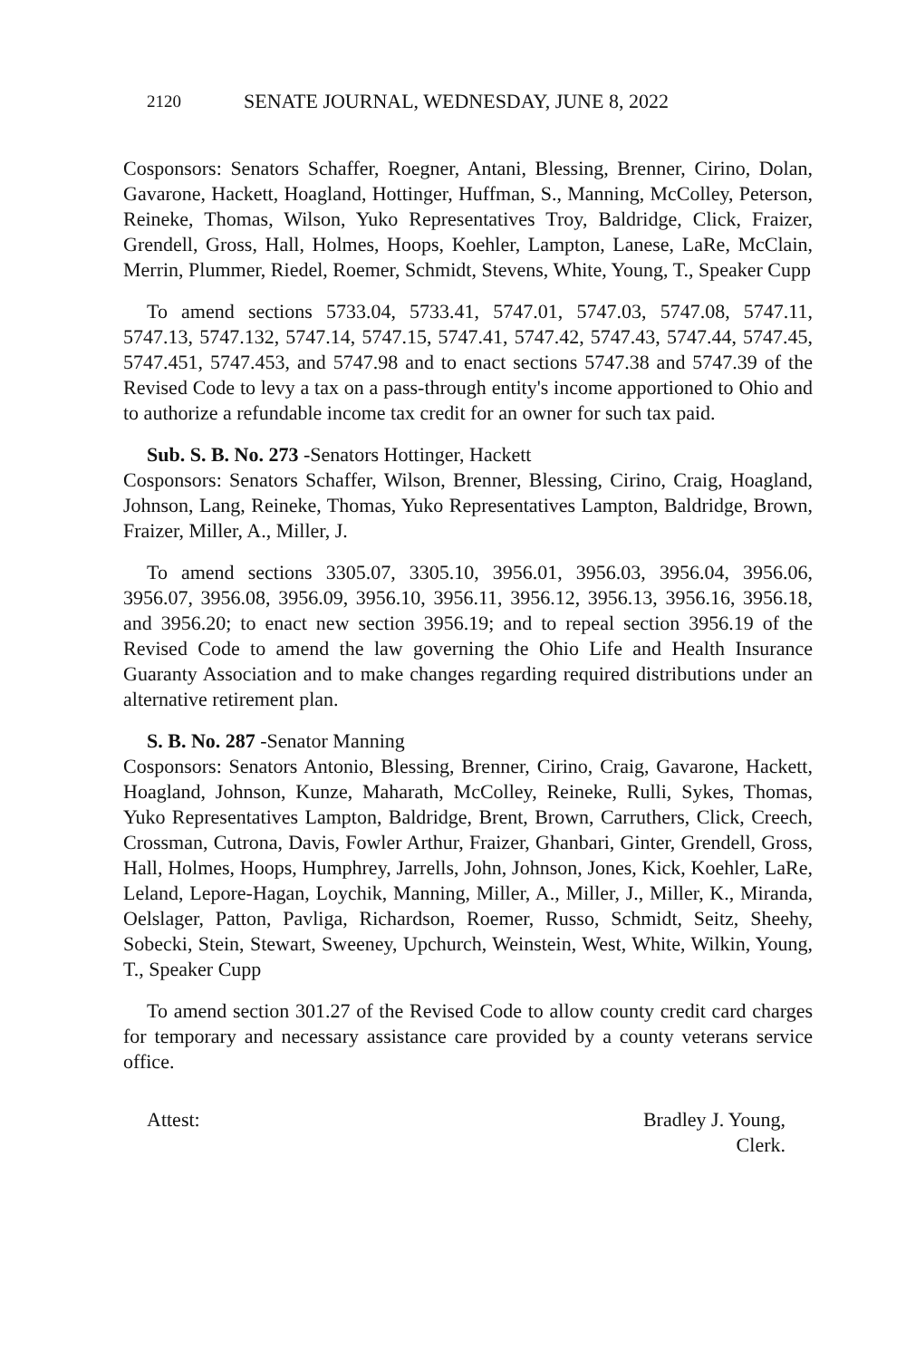2120 SENATE JOURNAL, WEDNESDAY, JUNE 8, 2022
Cosponsors: Senators Schaffer, Roegner, Antani, Blessing, Brenner, Cirino, Dolan, Gavarone, Hackett, Hoagland, Hottinger, Huffman, S., Manning, McColley, Peterson, Reineke, Thomas, Wilson, Yuko Representatives Troy, Baldridge, Click, Fraizer, Grendell, Gross, Hall, Holmes, Hoops, Koehler, Lampton, Lanese, LaRe, McClain, Merrin, Plummer, Riedel, Roemer, Schmidt, Stevens, White, Young, T., Speaker Cupp
To amend sections 5733.04, 5733.41, 5747.01, 5747.03, 5747.08, 5747.11, 5747.13, 5747.132, 5747.14, 5747.15, 5747.41, 5747.42, 5747.43, 5747.44, 5747.45, 5747.451, 5747.453, and 5747.98 and to enact sections 5747.38 and 5747.39 of the Revised Code to levy a tax on a pass-through entity's income apportioned to Ohio and to authorize a refundable income tax credit for an owner for such tax paid.
Sub. S. B. No. 273 -Senators Hottinger, Hackett
Cosponsors: Senators Schaffer, Wilson, Brenner, Blessing, Cirino, Craig, Hoagland, Johnson, Lang, Reineke, Thomas, Yuko Representatives Lampton, Baldridge, Brown, Fraizer, Miller, A., Miller, J.
To amend sections 3305.07, 3305.10, 3956.01, 3956.03, 3956.04, 3956.06, 3956.07, 3956.08, 3956.09, 3956.10, 3956.11, 3956.12, 3956.13, 3956.16, 3956.18, and 3956.20; to enact new section 3956.19; and to repeal section 3956.19 of the Revised Code to amend the law governing the Ohio Life and Health Insurance Guaranty Association and to make changes regarding required distributions under an alternative retirement plan.
S. B. No. 287 -Senator Manning
Cosponsors: Senators Antonio, Blessing, Brenner, Cirino, Craig, Gavarone, Hackett, Hoagland, Johnson, Kunze, Maharath, McColley, Reineke, Rulli, Sykes, Thomas, Yuko Representatives Lampton, Baldridge, Brent, Brown, Carruthers, Click, Creech, Crossman, Cutrona, Davis, Fowler Arthur, Fraizer, Ghanbari, Ginter, Grendell, Gross, Hall, Holmes, Hoops, Humphrey, Jarrells, John, Johnson, Jones, Kick, Koehler, LaRe, Leland, Lepore-Hagan, Loychik, Manning, Miller, A., Miller, J., Miller, K., Miranda, Oelslager, Patton, Pavliga, Richardson, Roemer, Russo, Schmidt, Seitz, Sheehy, Sobecki, Stein, Stewart, Sweeney, Upchurch, Weinstein, West, White, Wilkin, Young, T., Speaker Cupp
To amend section 301.27 of the Revised Code to allow county credit card charges for temporary and necessary assistance care provided by a county veterans service office.
Attest: Bradley J. Young,
Clerk.